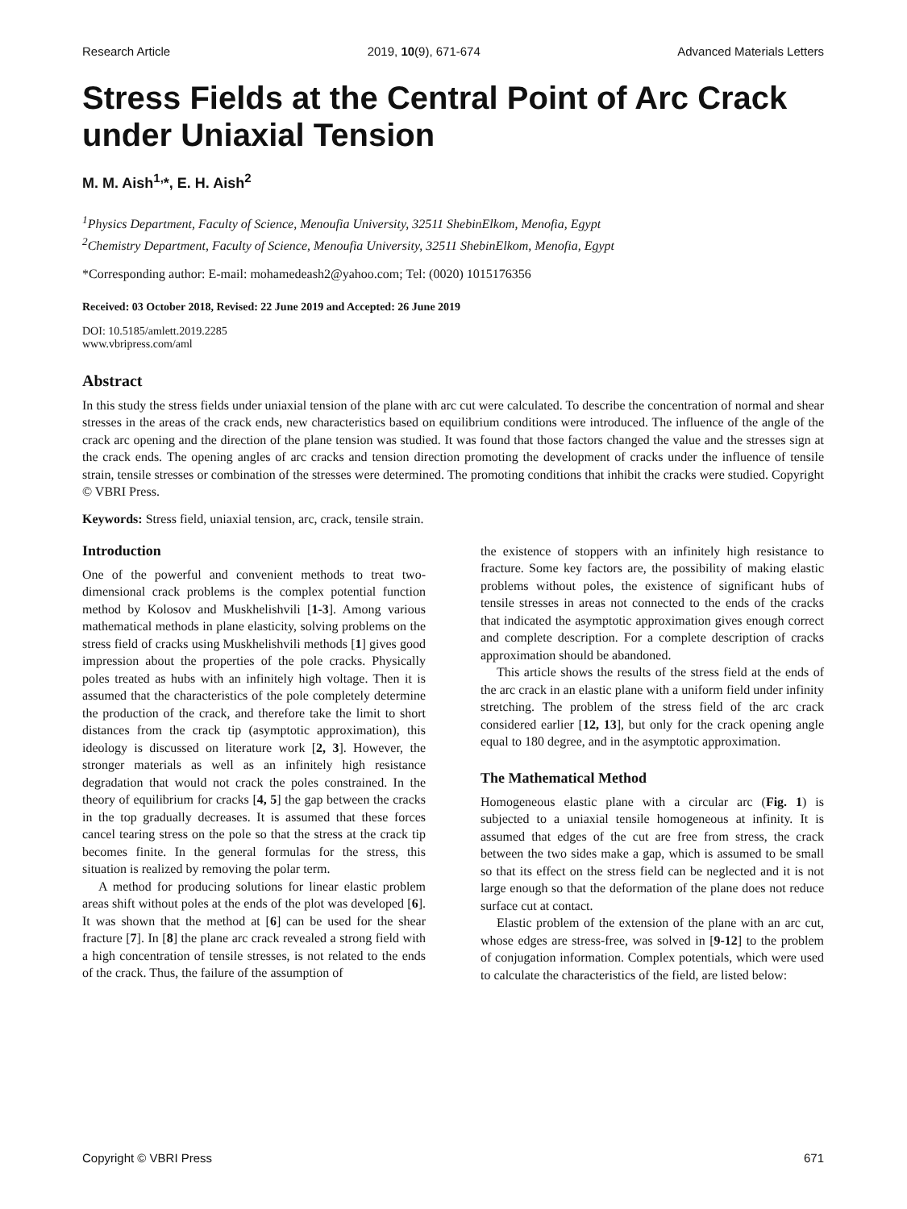Research Article 2019, 10(9), 671-674 Advanced Materials Letters
Stress Fields at the Central Point of Arc Crack under Uniaxial Tension
M. M. Aish<sup>1,</sup>*, E. H. Aish<sup>2</sup>
<sup>1</sup> Physics Department, Faculty of Science, Menoufia University, 32511 ShebinElkom, Menofia, Egypt
<sup>2</sup> Chemistry Department, Faculty of Science, Menoufia University, 32511 ShebinElkom, Menofia, Egypt
*Corresponding author: E-mail: mohamedeash2@yahoo.com; Tel: (0020) 1015176356
Received: 03 October 2018, Revised: 22 June 2019 and Accepted: 26 June 2019
DOI: 10.5185/amlett.2019.2285
www.vbripress.com/aml
Abstract
In this study the stress fields under uniaxial tension of the plane with arc cut were calculated. To describe the concentration of normal and shear stresses in the areas of the crack ends, new characteristics based on equilibrium conditions were introduced. The influence of the angle of the crack arc opening and the direction of the plane tension was studied. It was found that those factors changed the value and the stresses sign at the crack ends. The opening angles of arc cracks and tension direction promoting the development of cracks under the influence of tensile strain, tensile stresses or combination of the stresses were determined. The promoting conditions that inhibit the cracks were studied. Copyright © VBRI Press.
Keywords: Stress field, uniaxial tension, arc, crack, tensile strain.
Introduction
One of the powerful and convenient methods to treat two-dimensional crack problems is the complex potential function method by Kolosov and Muskhelishvili [1-3]. Among various mathematical methods in plane elasticity, solving problems on the stress field of cracks using Muskhelishvili methods [1] gives good impression about the properties of the pole cracks. Physically poles treated as hubs with an infinitely high voltage. Then it is assumed that the characteristics of the pole completely determine the production of the crack, and therefore take the limit to short distances from the crack tip (asymptotic approximation), this ideology is discussed on literature work [2, 3]. However, the stronger materials as well as an infinitely high resistance degradation that would not crack the poles constrained. In the theory of equilibrium for cracks [4, 5] the gap between the cracks in the top gradually decreases. It is assumed that these forces cancel tearing stress on the pole so that the stress at the crack tip becomes finite. In the general formulas for the stress, this situation is realized by removing the polar term.
A method for producing solutions for linear elastic problem areas shift without poles at the ends of the plot was developed [6]. It was shown that the method at [6] can be used for the shear fracture [7]. In [8] the plane arc crack revealed a strong field with a high concentration of tensile stresses, is not related to the ends of the crack. Thus, the failure of the assumption of
the existence of stoppers with an infinitely high resistance to fracture. Some key factors are, the possibility of making elastic problems without poles, the existence of significant hubs of tensile stresses in areas not connected to the ends of the cracks that indicated the asymptotic approximation gives enough correct and complete description. For a complete description of cracks approximation should be abandoned.
This article shows the results of the stress field at the ends of the arc crack in an elastic plane with a uniform field under infinity stretching. The problem of the stress field of the arc crack considered earlier [12, 13], but only for the crack opening angle equal to 180 degree, and in the asymptotic approximation.
The Mathematical Method
Homogeneous elastic plane with a circular arc (Fig. 1) is subjected to a uniaxial tensile homogeneous at infinity. It is assumed that edges of the cut are free from stress, the crack between the two sides make a gap, which is assumed to be small so that its effect on the stress field can be neglected and it is not large enough so that the deformation of the plane does not reduce surface cut at contact.
Elastic problem of the extension of the plane with an arc cut, whose edges are stress-free, was solved in [9-12] to the problem of conjugation information. Complex potentials, which were used to calculate the characteristics of the field, are listed below:
Copyright © VBRI Press 671